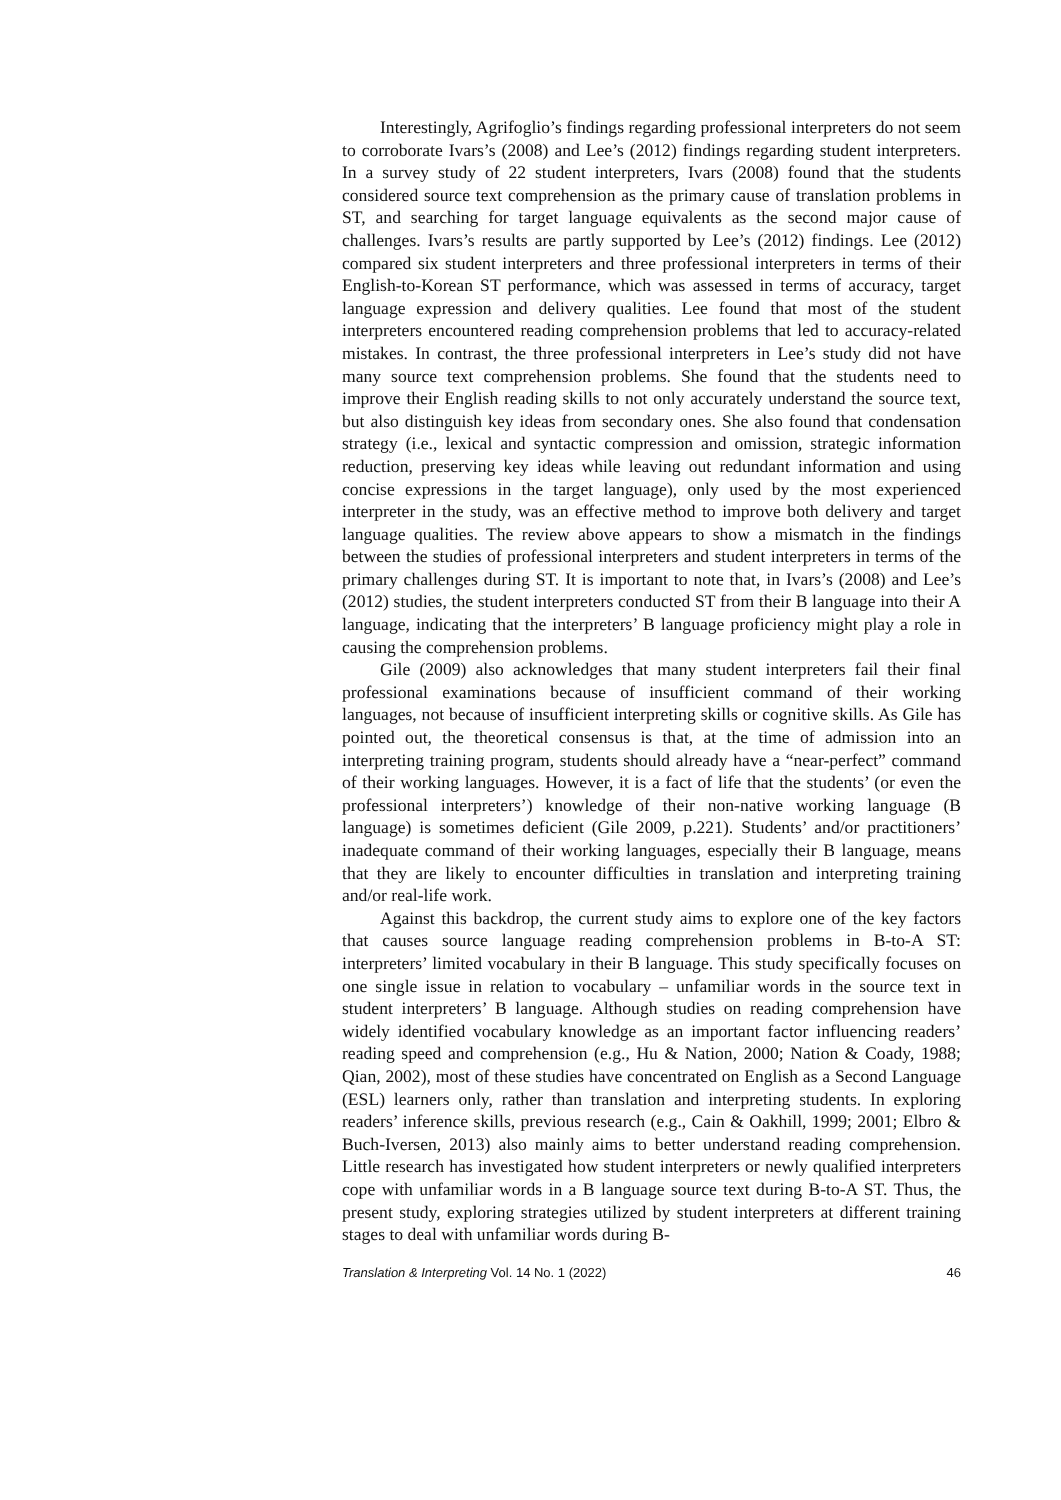Interestingly, Agrifoglio’s findings regarding professional interpreters do not seem to corroborate Ivars’s (2008) and Lee’s (2012) findings regarding student interpreters. In a survey study of 22 student interpreters, Ivars (2008) found that the students considered source text comprehension as the primary cause of translation problems in ST, and searching for target language equivalents as the second major cause of challenges. Ivars’s results are partly supported by Lee’s (2012) findings. Lee (2012) compared six student interpreters and three professional interpreters in terms of their English-to-Korean ST performance, which was assessed in terms of accuracy, target language expression and delivery qualities. Lee found that most of the student interpreters encountered reading comprehension problems that led to accuracy-related mistakes. In contrast, the three professional interpreters in Lee’s study did not have many source text comprehension problems. She found that the students need to improve their English reading skills to not only accurately understand the source text, but also distinguish key ideas from secondary ones. She also found that condensation strategy (i.e., lexical and syntactic compression and omission, strategic information reduction, preserving key ideas while leaving out redundant information and using concise expressions in the target language), only used by the most experienced interpreter in the study, was an effective method to improve both delivery and target language qualities. The review above appears to show a mismatch in the findings between the studies of professional interpreters and student interpreters in terms of the primary challenges during ST. It is important to note that, in Ivars’s (2008) and Lee’s (2012) studies, the student interpreters conducted ST from their B language into their A language, indicating that the interpreters’ B language proficiency might play a role in causing the comprehension problems.
Gile (2009) also acknowledges that many student interpreters fail their final professional examinations because of insufficient command of their working languages, not because of insufficient interpreting skills or cognitive skills. As Gile has pointed out, the theoretical consensus is that, at the time of admission into an interpreting training program, students should already have a “near-perfect” command of their working languages. However, it is a fact of life that the students’ (or even the professional interpreters’) knowledge of their non-native working language (B language) is sometimes deficient (Gile 2009, p.221). Students’ and/or practitioners’ inadequate command of their working languages, especially their B language, means that they are likely to encounter difficulties in translation and interpreting training and/or real-life work.
Against this backdrop, the current study aims to explore one of the key factors that causes source language reading comprehension problems in B-to-A ST: interpreters’ limited vocabulary in their B language. This study specifically focuses on one single issue in relation to vocabulary – unfamiliar words in the source text in student interpreters’ B language. Although studies on reading comprehension have widely identified vocabulary knowledge as an important factor influencing readers’ reading speed and comprehension (e.g., Hu & Nation, 2000; Nation & Coady, 1988; Qian, 2002), most of these studies have concentrated on English as a Second Language (ESL) learners only, rather than translation and interpreting students. In exploring readers’ inference skills, previous research (e.g., Cain & Oakhill, 1999; 2001; Elbro & Buch-Iversen, 2013) also mainly aims to better understand reading comprehension. Little research has investigated how student interpreters or newly qualified interpreters cope with unfamiliar words in a B language source text during B-to-A ST. Thus, the present study, exploring strategies utilized by student interpreters at different training stages to deal with unfamiliar words during B-
Translation & Interpreting Vol. 14 No. 1 (2022) 46